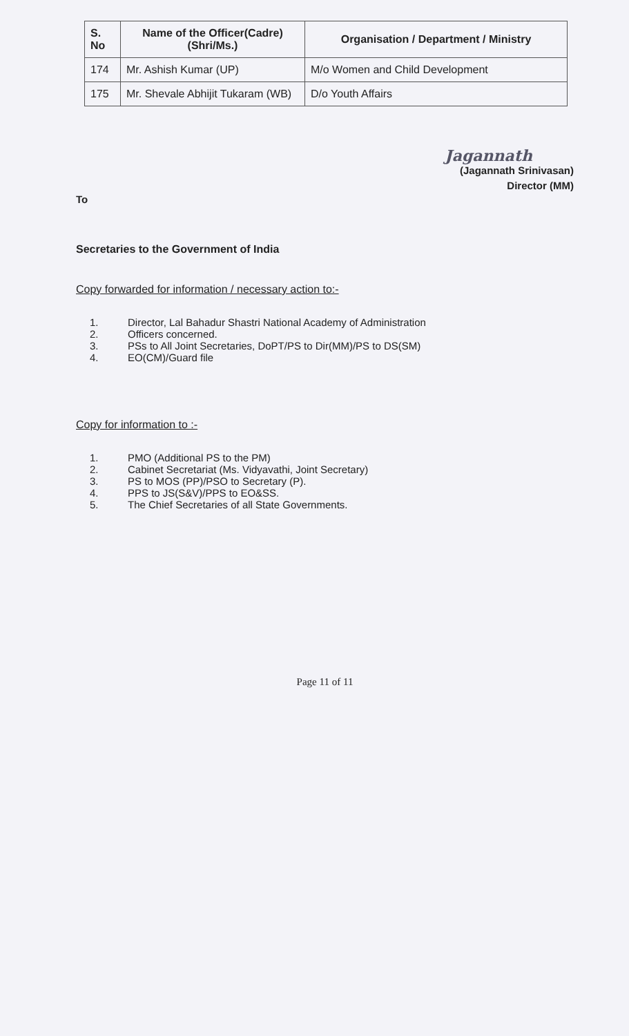| S. No | Name of the Officer(Cadre) (Shri/Ms.) | Organisation / Department / Ministry |
| --- | --- | --- |
| 174 | Mr. Ashish Kumar (UP) | M/o Women and Child Development |
| 175 | Mr. Shevale Abhijit Tukaram (WB) | D/o Youth Affairs |
Jagannath
(Jagannath Srinivasan)
Director (MM)
To
Secretaries to the Government of India
Copy forwarded for information / necessary action to:-
1. Director, Lal Bahadur Shastri National Academy of Administration
2. Officers concerned.
3. PSs to All Joint Secretaries, DoPT/PS to Dir(MM)/PS to DS(SM)
4. EO(CM)/Guard file
Copy for information to :-
1. PMO (Additional PS to the PM)
2. Cabinet Secretariat (Ms. Vidyavathi, Joint Secretary)
3. PS to MOS (PP)/PSO to Secretary (P).
4. PPS to JS(S&V)/PPS to EO&SS.
5. The Chief Secretaries of all State Governments.
Page 11 of 11